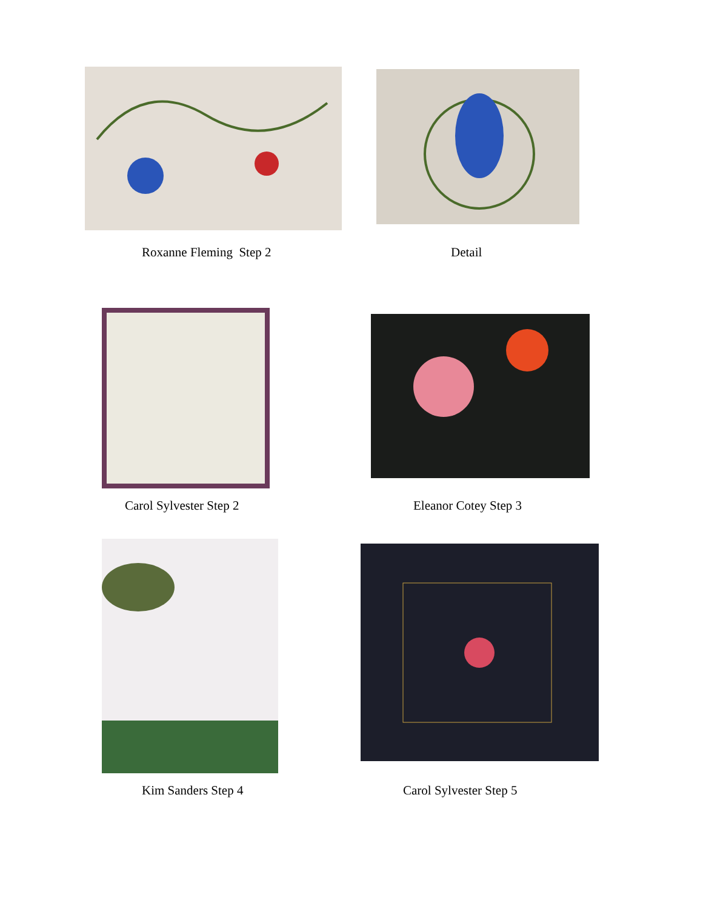Roxanne Fleming Step 2 Detail
Carol Sylvester Step 2 Eleanor Cotey Step 3
Kim Sanders Step 4 Carol Sylvester Step 5